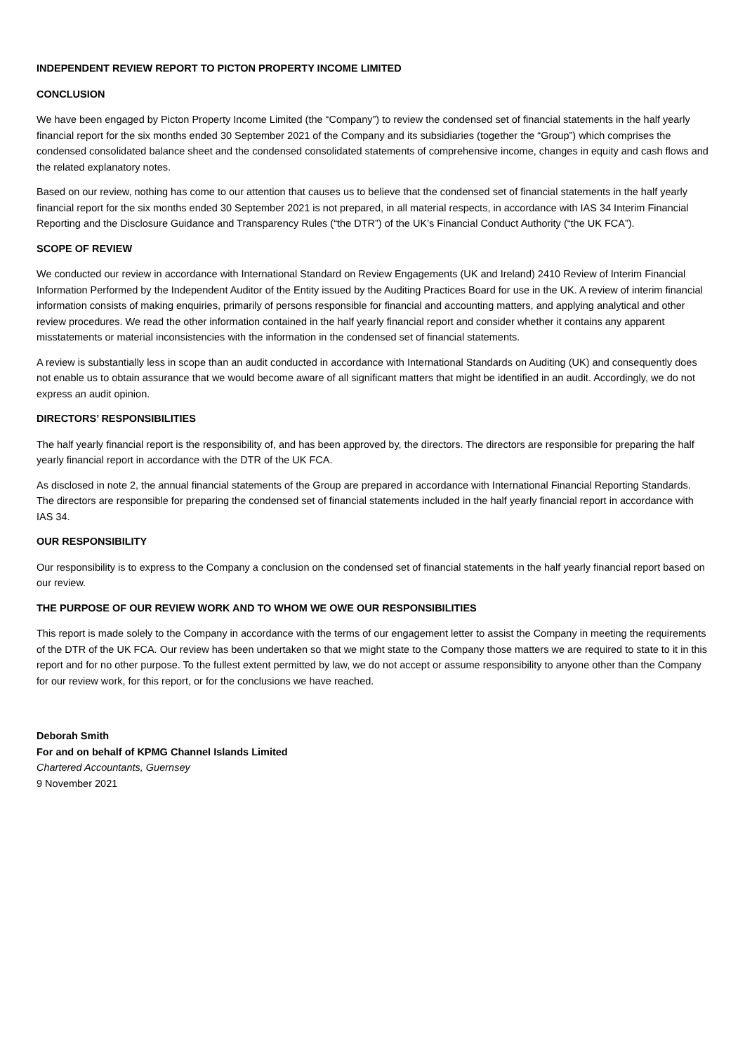INDEPENDENT REVIEW REPORT TO PICTON PROPERTY INCOME LIMITED
CONCLUSION
We have been engaged by Picton Property Income Limited (the “Company”) to review the condensed set of financial statements in the half yearly financial report for the six months ended 30 September 2021 of the Company and its subsidiaries (together the “Group”) which comprises the condensed consolidated balance sheet and the condensed consolidated statements of comprehensive income, changes in equity and cash flows and the related explanatory notes.
Based on our review, nothing has come to our attention that causes us to believe that the condensed set of financial statements in the half yearly financial report for the six months ended 30 September 2021 is not prepared, in all material respects, in accordance with IAS 34 Interim Financial Reporting and the Disclosure Guidance and Transparency Rules (“the DTR”) of the UK’s Financial Conduct Authority (“the UK FCA”).
SCOPE OF REVIEW
We conducted our review in accordance with International Standard on Review Engagements (UK and Ireland) 2410 Review of Interim Financial Information Performed by the Independent Auditor of the Entity issued by the Auditing Practices Board for use in the UK. A review of interim financial information consists of making enquiries, primarily of persons responsible for financial and accounting matters, and applying analytical and other review procedures. We read the other information contained in the half yearly financial report and consider whether it contains any apparent misstatements or material inconsistencies with the information in the condensed set of financial statements.
A review is substantially less in scope than an audit conducted in accordance with International Standards on Auditing (UK) and consequently does not enable us to obtain assurance that we would become aware of all significant matters that might be identified in an audit. Accordingly, we do not express an audit opinion.
DIRECTORS’ RESPONSIBILITIES
The half yearly financial report is the responsibility of, and has been approved by, the directors. The directors are responsible for preparing the half yearly financial report in accordance with the DTR of the UK FCA.
As disclosed in note 2, the annual financial statements of the Group are prepared in accordance with International Financial Reporting Standards. The directors are responsible for preparing the condensed set of financial statements included in the half yearly financial report in accordance with IAS 34.
OUR RESPONSIBILITY
Our responsibility is to express to the Company a conclusion on the condensed set of financial statements in the half yearly financial report based on our review.
THE PURPOSE OF OUR REVIEW WORK AND TO WHOM WE OWE OUR RESPONSIBILITIES
This report is made solely to the Company in accordance with the terms of our engagement letter to assist the Company in meeting the requirements of the DTR of the UK FCA. Our review has been undertaken so that we might state to the Company those matters we are required to state to it in this report and for no other purpose. To the fullest extent permitted by law, we do not accept or assume responsibility to anyone other than the Company for our review work, for this report, or for the conclusions we have reached.
Deborah Smith
For and on behalf of KPMG Channel Islands Limited
Chartered Accountants, Guernsey
9 November 2021